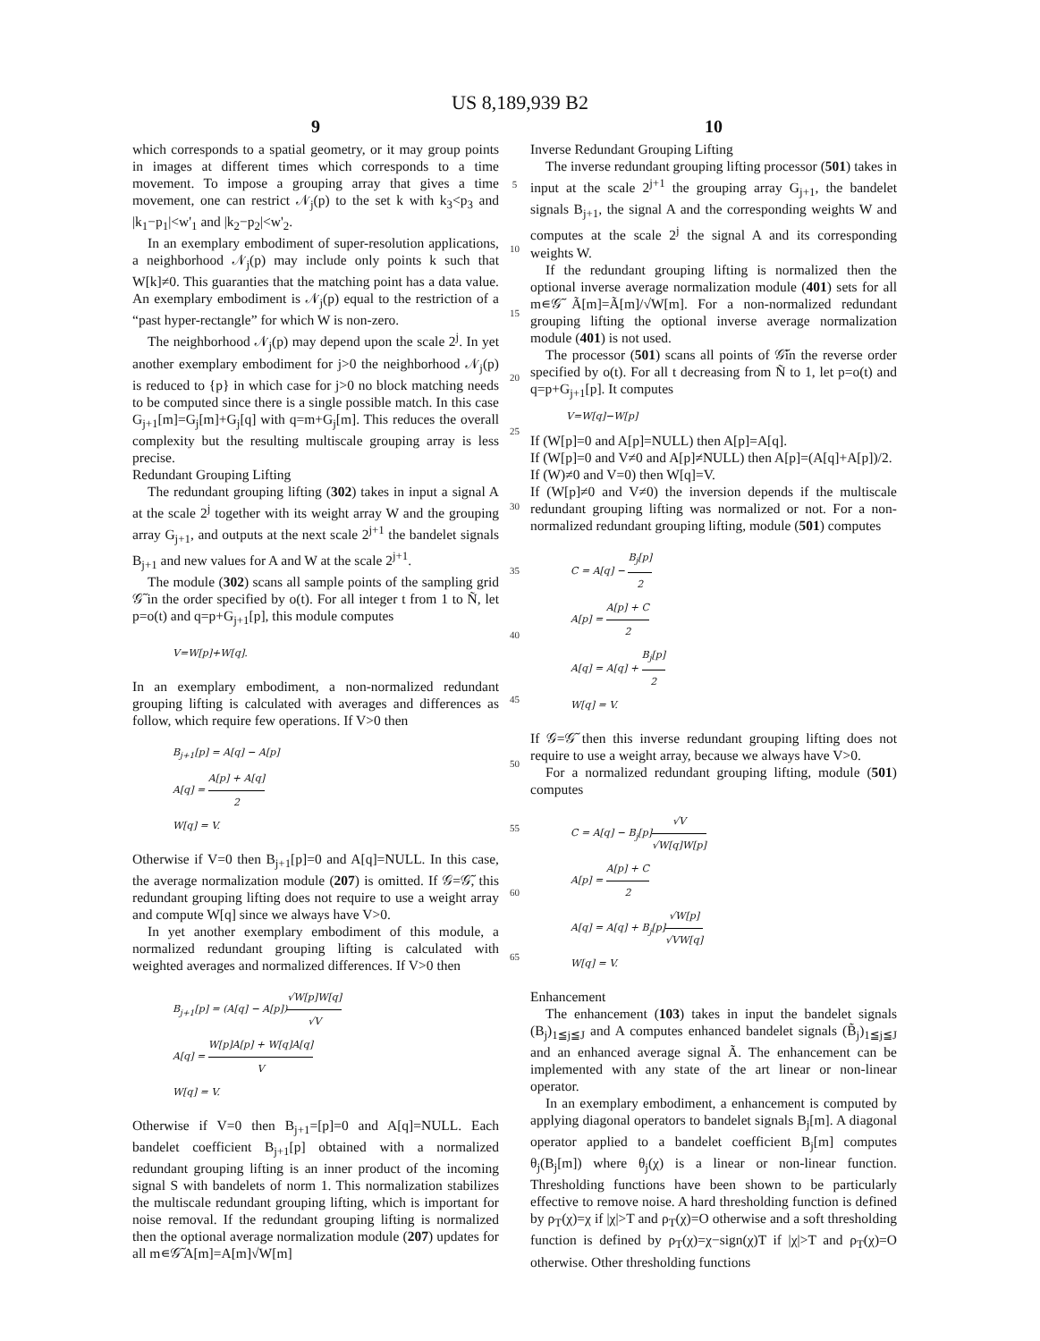US 8,189,939 B2
9
which corresponds to a spatial geometry, or it may group points in images at different times which corresponds to a time movement. To impose a grouping array that gives a time movement, one can restrict 𝒩<sub>j</sub>(p) to the set k with k<sub>3</sub><p<sub>3</sub> and |k<sub>1</sub>−p<sub>1</sub>|<w'<sub>1</sub> and |k<sub>2</sub>−p<sub>2</sub>|<w'<sub>2</sub>.
In an exemplary embodiment of super-resolution applications, a neighborhood 𝒩<sub>j</sub>(p) may include only points k such that W[k]≠0. This guaranties that the matching point has a data value. An exemplary embodiment is 𝒩<sub>j</sub>(p) equal to the restriction of a “past hyper-rectangle” for which W is non-zero.
The neighborhood 𝒩<sub>j</sub>(p) may depend upon the scale 2<sup>j</sup>. In yet another exemplary embodiment for j>0 the neighborhood 𝒩<sub>j</sub>(p) is reduced to {p} in which case for j>0 no block matching needs to be computed since there is a single possible match. In this case G<sub>j+1</sub>[m]=G<sub>j</sub>[m]+G<sub>j</sub>[q] with q=m+G<sub>j</sub>[m]. This reduces the overall complexity but the resulting multiscale grouping array is less precise.
Redundant Grouping Lifting
The redundant grouping lifting (302) takes in input a signal A at the scale 2<sup>j</sup> together with its weight array W and the grouping array G<sub>j+1</sub>, and outputs at the next scale 2<sup>j+1</sup> the bandelet signals B<sub>j+1</sub> and new values for A and W at the scale 2<sup>j+1</sup>.
The module (302) scans all sample points of the sampling grid 𝒢̃ in the order specified by o(t). For all integer t from 1 to Ñ, let p=o(t) and q=p+G<sub>j+1</sub>[p], this module computes
V=W[p]+W[q].
In an exemplary embodiment, a non-normalized redundant grouping lifting is calculated with averages and differences as follow, which require few operations. If V>0 then
B<sub>j+1</sub>[p] = A[q] − A[p]
A[q] = A[p] + A[q] 2
W[q] = V.
Otherwise if V=0 then B<sub>j+1</sub>[p]=0 and A[q]=NULL. In this case, the average normalization module (207) is omitted. If 𝒢=𝒢̃, this redundant grouping lifting does not require to use a weight array and compute W[q] since we always have V>0.
In yet another exemplary embodiment of this module, a normalized redundant grouping lifting is calculated with weighted averages and normalized differences. If V>0 then
B<sub>j+1</sub>[p] = (A[q] − A[p])√W[p]W[q] √V
A[q] = W[p]A[p] + W[q]A[q] V
W[q] = V.
Otherwise if V=0 then B<sub>j+1</sub>=[p]=0 and A[q]=NULL. Each bandelet coefficient B<sub>j+1</sub>[p] obtained with a normalized redundant grouping lifting is an inner product of the incoming signal S with bandelets of norm 1. This normalization stabilizes the multiscale redundant grouping lifting, which is important for noise removal. If the redundant grouping lifting is normalized then the optional average normalization module (207) updates for all m∊𝒢̃ A[m]=A[m]√W[m]
5
10
15
20
25
30
35
40
45
50
55
60
65
10
Inverse Redundant Grouping Lifting
The inverse redundant grouping lifting processor (501) takes in input at the scale 2<sup>j+1</sup> the grouping array G<sub>j+1</sub>, the bandelet signals B<sub>j+1</sub>, the signal A and the corresponding weights W and computes at the scale 2<sup>j</sup> the signal A and its corresponding weights W.
If the redundant grouping lifting is normalized then the optional inverse average normalization module (401) sets for all m∊𝒢̃ Ã[m]=Ã[m]/√W[m]. For a non-normalized redundant grouping lifting the optional inverse average normalization module (401) is not used.
The processor (501) scans all points of 𝒢̃in the reverse order specified by o(t). For all t decreasing from Ñ to 1, let p=o(t) and q=p+G<sub>j+1</sub>[p]. It computes
V=W[q]−W[p]
If (W[p]=0 and A[p]=NULL) then A[p]=A[q].
If (W[p]=0 and V≠0 and A[p]≠NULL) then A[p]=(A[q]+A[p])/2.
If (W)≠0 and V=0) then W[q]=V.
If (W[p]≠0 and V≠0) the inversion depends if the multiscale redundant grouping lifting was normalized or not. For a non-normalized redundant grouping lifting, module (501) computes
C = A[q] − B<sub>j</sub>[p] 2
A[p] = A[p] + C 2
A[q] = A[q] + B<sub>j</sub>[p] 2
W[q] = V.
If 𝒢=𝒢̃ then this inverse redundant grouping lifting does not require to use a weight array, because we always have V>0.
For a normalized redundant grouping lifting, module (501) computes
C = A[q] − B<sub>j</sub>[p]√V √W[q]W[p]
A[p] = A[p] + C 2
A[q] = A[q] + B<sub>j</sub>[p]√W[p] √VW[q]
W[q] = V.
Enhancement
The enhancement (103) takes in input the bandelet signals (B<sub>j</sub>)<sub>1≦j≦J</sub> and A computes enhanced bandelet signals (B̃<sub>j</sub>)<sub>1≦j≦J</sub> and an enhanced average signal Ã. The enhancement can be implemented with any state of the art linear or non-linear operator.
In an exemplary embodiment, a enhancement is computed by applying diagonal operators to bandelet signals B<sub>j</sub>[m]. A diagonal operator applied to a bandelet coefficient B<sub>j</sub>[m] computes θ<sub>j</sub>(B<sub>j</sub>[m]) where θ<sub>j</sub>(χ) is a linear or non-linear function. Thresholding functions have been shown to be particularly effective to remove noise. A hard thresholding function is defined by ρ<sub>T</sub>(χ)=χ if |χ|>T and ρ<sub>T</sub>(χ)=O otherwise and a soft thresholding function is defined by ρ<sub>T</sub>(χ)=χ−sign(χ)T if |χ|>T and ρ<sub>T</sub>(χ)=O otherwise. Other thresholding functions